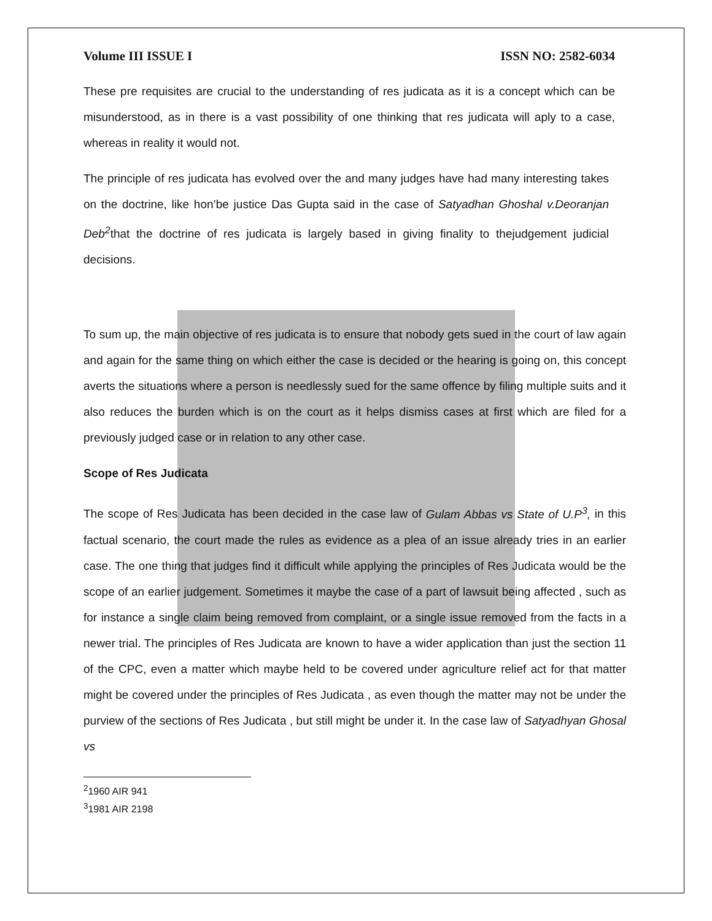Volume III ISSUE I ISSN NO: 2582-6034
These pre requisites are crucial to the understanding of res judicata as it is a concept which can be misunderstood, as in there is a vast possibility of one thinking that res judicata will aply to a case, whereas in reality it would not.
The principle of res judicata has evolved over the and many judges have had many interesting takes on the doctrine, like hon’be justice Das Gupta said in the case of Satyadhan Ghoshal v.Deoranjan Deb<sup>2</sup>that the doctrine of res judicata is largely based in giving finality to thejudgement judicial decisions.
To sum up, the main objective of res judicata is to ensure that nobody gets sued in the court of law again and again for the same thing on which either the case is decided or the hearing is going on, this concept averts the situations where a person is needlessly sued for the same offence by filing multiple suits and it also reduces the burden which is on the court as it helps dismiss cases at first which are filed for a previously judged case or in relation to any other case.
Scope of Res Judicata
The scope of Res Judicata has been decided in the case law of Gulam Abbas vs State of U.P<sup>3</sup>, in this factual scenario, the court made the rules as evidence as a plea of an issue already tries in an earlier case. The one thing that judges find it difficult while applying the principles of Res Judicata would be the scope of an earlier judgement. Sometimes it maybe the case of a part of lawsuit being affected , such as for instance a single claim being removed from complaint, or a single issue removed from the facts in a newer trial. The principles of Res Judicata are known to have a wider application than just the section 11 of the CPC, even a matter which maybe held to be covered under agriculture relief act for that matter might be covered under the principles of Res Judicata , as even though the matter may not be under the purview of the sections of Res Judicata , but still might be under it. In the case law of Satyadhyan Ghosal vs
<sup>2</sup> 1960 AIR 941
<sup>3</sup> 1981 AIR 2198